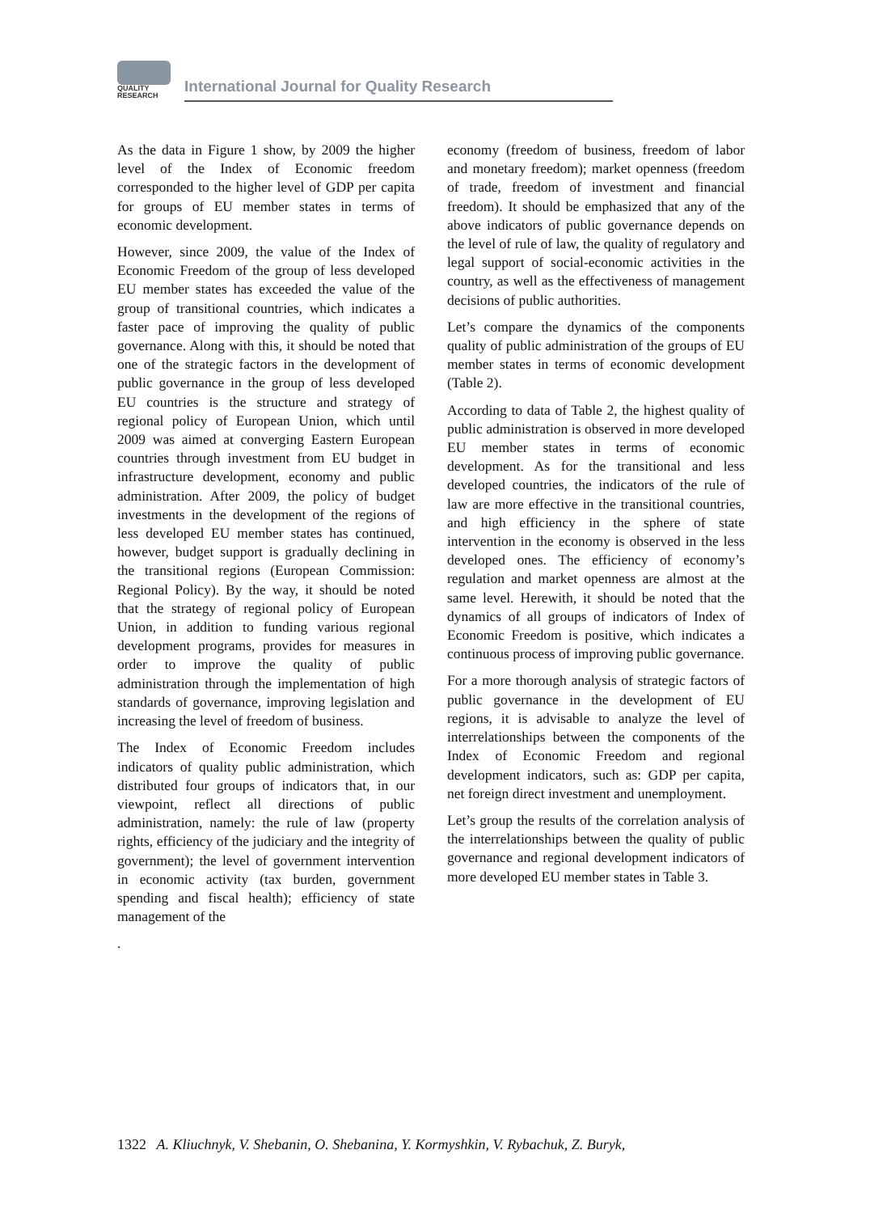QUALITY
RESEARCH
International Journal for Quality Research
As the data in Figure 1 show, by 2009 the higher level of the Index of Economic freedom corresponded to the higher level of GDP per capita for groups of EU member states in terms of economic development.
However, since 2009, the value of the Index of Economic Freedom of the group of less developed EU member states has exceeded the value of the group of transitional countries, which indicates a faster pace of improving the quality of public governance. Along with this, it should be noted that one of the strategic factors in the development of public governance in the group of less developed EU countries is the structure and strategy of regional policy of European Union, which until 2009 was aimed at converging Eastern European countries through investment from EU budget in infrastructure development, economy and public administration. After 2009, the policy of budget investments in the development of the regions of less developed EU member states has continued, however, budget support is gradually declining in the transitional regions (European Commission: Regional Policy). By the way, it should be noted that the strategy of regional policy of European Union, in addition to funding various regional development programs, provides for measures in order to improve the quality of public administration through the implementation of high standards of governance, improving legislation and increasing the level of freedom of business.
The Index of Economic Freedom includes indicators of quality public administration, which distributed four groups of indicators that, in our viewpoint, reflect all directions of public administration, namely: the rule of law (property rights, efficiency of the judiciary and the integrity of government); the level of government intervention in economic activity (tax burden, government spending and fiscal health); efficiency of state management of the
.
economy (freedom of business, freedom of labor and monetary freedom); market openness (freedom of trade, freedom of investment and financial freedom). It should be emphasized that any of the above indicators of public governance depends on the level of rule of law, the quality of regulatory and legal support of social-economic activities in the country, as well as the effectiveness of management decisions of public authorities.
Let’s compare the dynamics of the components quality of public administration of the groups of EU member states in terms of economic development (Table 2).
According to data of Table 2, the highest quality of public administration is observed in more developed EU member states in terms of economic development. As for the transitional and less developed countries, the indicators of the rule of law are more effective in the transitional countries, and high efficiency in the sphere of state intervention in the economy is observed in the less developed ones. The efficiency of economy’s regulation and market openness are almost at the same level. Herewith, it should be noted that the dynamics of all groups of indicators of Index of Economic Freedom is positive, which indicates a continuous process of improving public governance.
For a more thorough analysis of strategic factors of public governance in the development of EU regions, it is advisable to analyze the level of interrelationships between the components of the Index of Economic Freedom and regional development indicators, such as: GDP per capita, net foreign direct investment and unemployment.
Let’s group the results of the correlation analysis of the interrelationships between the quality of public governance and regional development indicators of more developed EU member states in Table 3.
1322 A. Kliuchnyk, V. Shebanin, O. Shebanina, Y. Kormyshkin, V. Rybachuk, Z. Buryk,